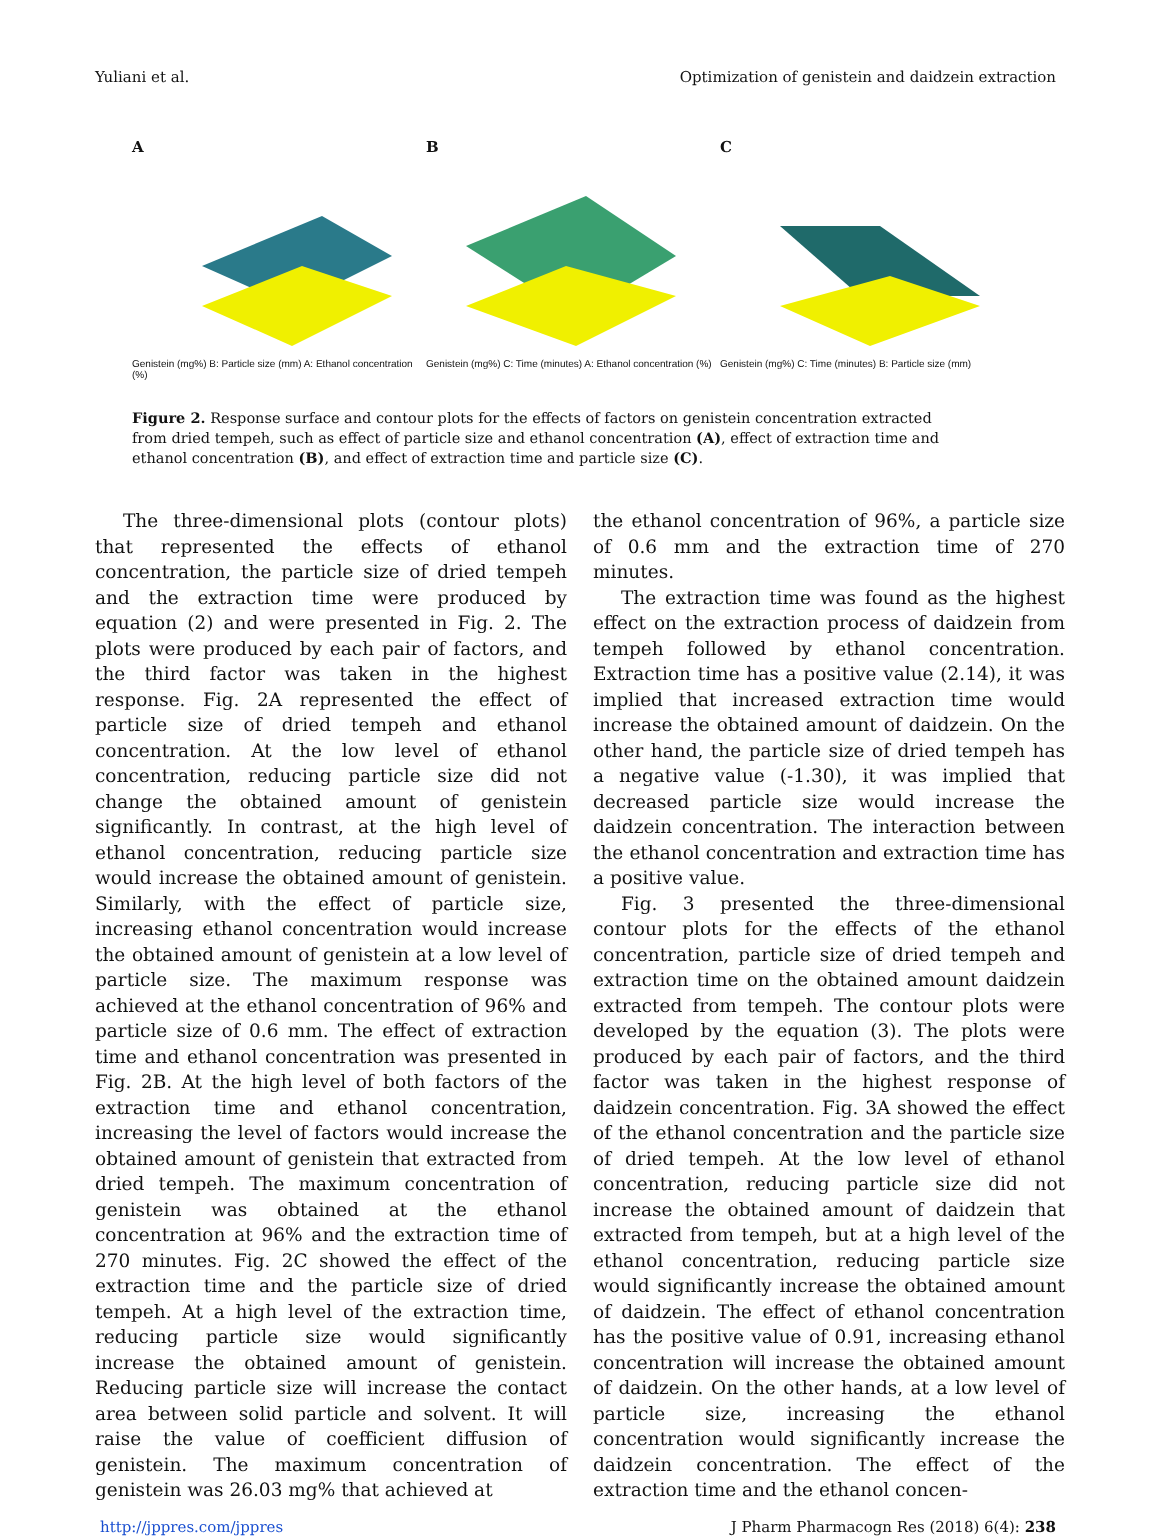Yuliani et al. Optimization of genistein and daidzein extraction
A
Genistein (mg%) B: Particle size (mm) A: Ethanol concentration (%)
B
Genistein (mg%) C: Time (minutes) A: Ethanol concentration (%)
C
Genistein (mg%) C: Time (minutes) B: Particle size (mm)
Figure 2. Response surface and contour plots for the effects of factors on genistein concentration extracted from dried tempeh, such as effect of particle size and ethanol concentration (A), effect of extraction time and ethanol concentration (B), and effect of extraction time and particle size (C).
The three-dimensional plots (contour plots) that represented the effects of ethanol concentration, the particle size of dried tempeh and the extraction time were produced by equation (2) and were presented in Fig. 2. The plots were produced by each pair of factors, and the third factor was taken in the highest response. Fig. 2A represented the effect of particle size of dried tempeh and ethanol concentration. At the low level of ethanol concentration, reducing particle size did not change the obtained amount of genistein significantly. In contrast, at the high level of ethanol concentration, reducing particle size would increase the obtained amount of genistein. Similarly, with the effect of particle size, increasing ethanol concentration would increase the obtained amount of genistein at a low level of particle size. The maximum response was achieved at the ethanol concentration of 96% and particle size of 0.6 mm. The effect of extraction time and ethanol concentration was presented in Fig. 2B. At the high level of both factors of the extraction time and ethanol concentration, increasing the level of factors would increase the obtained amount of genistein that extracted from dried tempeh. The maximum concentration of genistein was obtained at the ethanol concentration at 96% and the extraction time of 270 minutes. Fig. 2C showed the effect of the extraction time and the particle size of dried tempeh. At a high level of the extraction time, reducing particle size would significantly increase the obtained amount of genistein. Reducing particle size will increase the contact area between solid particle and solvent. It will raise the value of coefficient diffusion of genistein. The maximum concentration of genistein was 26.03 mg% that achieved at
the ethanol concentration of 96%, a particle size of 0.6 mm and the extraction time of 270 minutes.
The extraction time was found as the highest effect on the extraction process of daidzein from tempeh followed by ethanol concentration. Extraction time has a positive value (2.14), it was implied that increased extraction time would increase the obtained amount of daidzein. On the other hand, the particle size of dried tempeh has a negative value (-1.30), it was implied that decreased particle size would increase the daidzein concentration. The interaction between the ethanol concentration and extraction time has a positive value.
Fig. 3 presented the three-dimensional contour plots for the effects of the ethanol concentration, particle size of dried tempeh and extraction time on the obtained amount daidzein extracted from tempeh. The contour plots were developed by the equation (3). The plots were produced by each pair of factors, and the third factor was taken in the highest response of daidzein concentration. Fig. 3A showed the effect of the ethanol concentration and the particle size of dried tempeh. At the low level of ethanol concentration, reducing particle size did not increase the obtained amount of daidzein that extracted from tempeh, but at a high level of the ethanol concentration, reducing particle size would significantly increase the obtained amount of daidzein. The effect of ethanol concentration has the positive value of 0.91, increasing ethanol concentration will increase the obtained amount of daidzein. On the other hands, at a low level of particle size, increasing the ethanol concentration would significantly increase the daidzein concentration. The effect of the extraction time and the ethanol concen-
http://jppres.com/jppres J Pharm Pharmacogn Res (2018) 6(4): 238